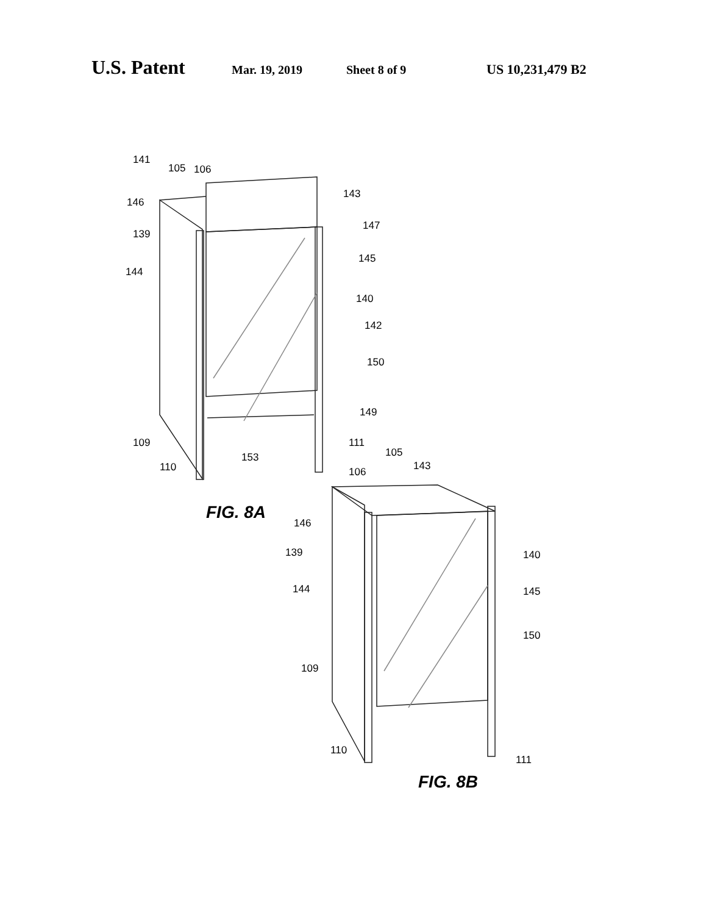U.S. Patent Mar. 19, 2019 Sheet 8 of 9 US 10,231,479 B2
141
105 106
143
146
147
139
145
144
140
142
150
149
109 111
153
110
FIG. 8A
105
143
106
146
139 140
144 145
150
109
110
111
FIG. 8B